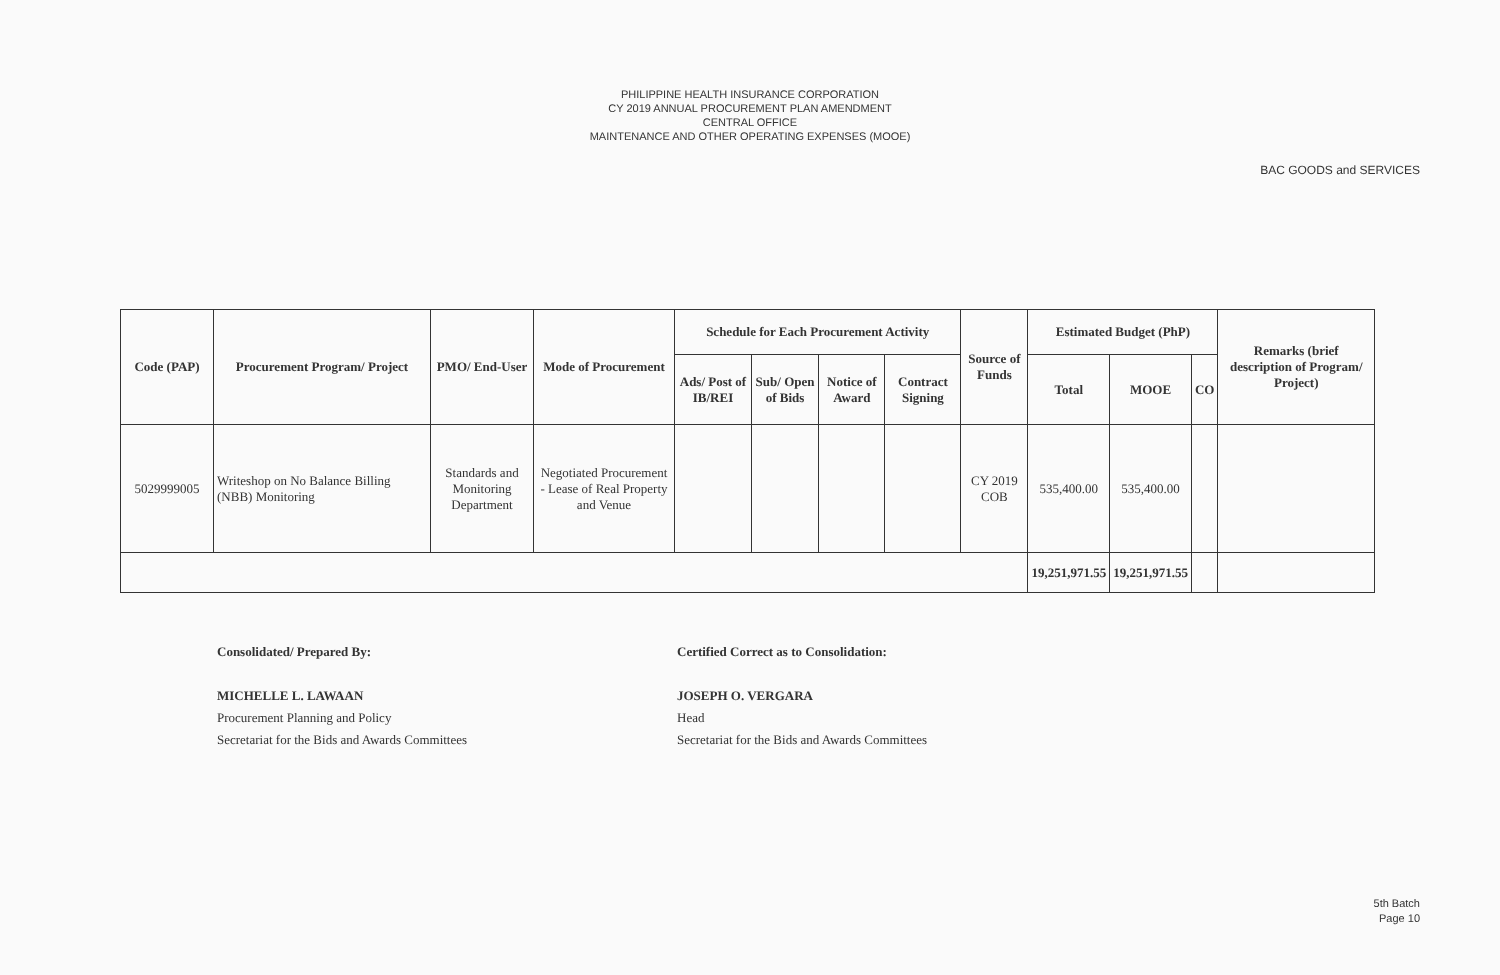PHILIPPINE HEALTH INSURANCE CORPORATION
CY 2019 ANNUAL PROCUREMENT PLAN AMENDMENT
CENTRAL OFFICE
MAINTENANCE AND OTHER OPERATING EXPENSES (MOOE)
BAC GOODS and SERVICES
| Code (PAP) | Procurement Program/ Project | PMO/ End-User | Mode of Procurement | Schedule for Each Procurement Activity | | | | Source of Funds | Estimated Budget (PhP) | | | Remarks (brief description of Program/ Project) |
| --- | --- | --- | --- | --- | --- | --- | --- | --- | --- | --- | --- | --- |
| | | | | Ads/ Post of IB/REI | Sub/ Open of Bids | Notice of Award | Contract Signing | | Total | MOOE | CO | |
| 5029999005 | Writeshop on No Balance Billing (NBB) Monitoring | Standards and Monitoring Department | Negotiated Procurement - Lease of Real Property and Venue | | | | | CY 2019 COB | 535,400.00 | 535,400.00 | | |
| | | | | | | | | | 19,251,971.55 | 19,251,971.55 | | |
Consolidated/ Prepared By:
MICHELLE L. LAWAAN
Procurement Planning and Policy
Secretariat for the Bids and Awards Committees
Certified Correct as to Consolidation:
JOSEPH O. VERGARA
Head
Secretariat for the Bids and Awards Committees
5th Batch
Page 10